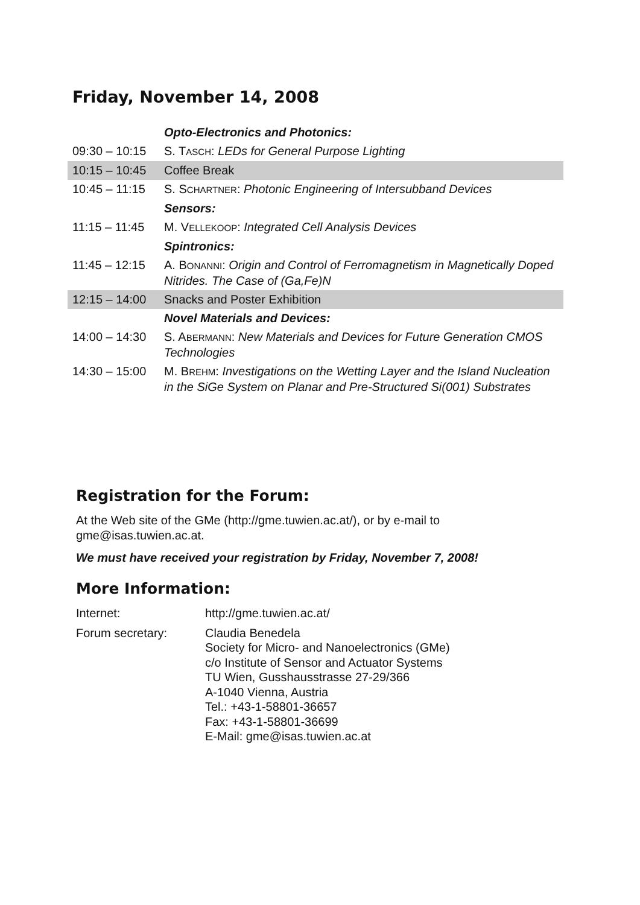Friday, November 14, 2008
| | Opto-Electronics and Photonics: |
| 09:30 – 10:15 | S. T ASCH : LEDs for General Purpose Lighting |
| 10:15 – 10:45 | Coffee Break |
| 10:45 – 11:15 | S. S CHARTNER : Photonic Engineering of Intersubband Devices |
| | Sensors: |
| 11:15 – 11:45 | M. V ELLEKOOP : Integrated Cell Analysis Devices |
| | Spintronics: |
| 11:45 – 12:15 | A. B ONANNI : Origin and Control of Ferromagnetism in Magnetically Doped Nitrides. The Case of (Ga,Fe)N |
| 12:15 – 14:00 | Snacks and Poster Exhibition |
| | Novel Materials and Devices: |
| 14:00 – 14:30 | S. A BERMANN : New Materials and Devices for Future Generation CMOS Technologies |
| 14:30 – 15:00 | M. B REHM : Investigations on the Wetting Layer and the Island Nucleation in the SiGe System on Planar and Pre-Structured Si(001) Substrates |
Registration for the Forum:
At the Web site of the GMe (http://gme.tuwien.ac.at/), or by e-mail to
gme@isas.tuwien.ac.at.
We must have received your registration by Friday, November 7, 2008!
More Information:
| Internet: | http://gme.tuwien.ac.at/ |
| Forum secretary: | Claudia Benedela Society for Micro- and Nanoelectronics (GMe) c/o Institute of Sensor and Actuator Systems TU Wien, Gusshausstrasse 27-29/366 A-1040 Vienna, Austria Tel.: +43-1-58801-36657 Fax: +43-1-58801-36699 E-Mail: gme@isas.tuwien.ac.at |